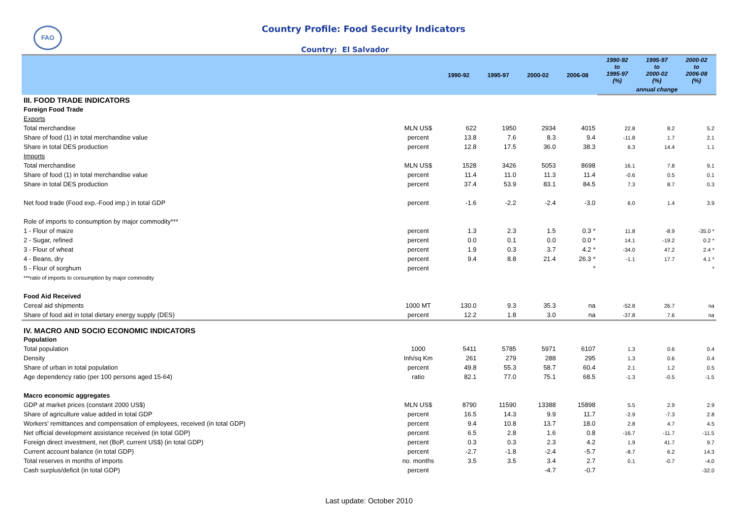FAO
Country Profile: Food Security Indicators
Country: El Salvador
| | | 1990-92 | 1995-97 | 2000-02 | 2006-08 | 1990-92 to 1995-97 (%) | 1995-97 to 2000-02 (%) | 2000-02 to 2006-08 (%) |
| --- | --- | --- | --- | --- | --- | --- | --- | --- |
| | | | | | | annual change | | |
| III. FOOD TRADE INDICATORS | | | | | | | | |
| Foreign Food Trade | | | | | | | | |
| Exports | | | | | | | | |
| Total merchandise | MLN US$ | 622 | 1950 | 2934 | 4015 | 22.8 | 8.2 | 5.2 |
| Share of food (1) in total merchandise value | percent | 13.8 | 7.6 | 8.3 | 9.4 | -11.8 | 1.7 | 2.1 |
| Share in total DES production | percent | 12.8 | 17.5 | 36.0 | 38.3 | 6.3 | 14.4 | 1.1 |
| Imports | | | | | | | | |
| Total merchandise | MLN US$ | 1528 | 3426 | 5053 | 8698 | 16.1 | 7.8 | 9.1 |
| Share of food (1) in total merchandise value | percent | 11.4 | 11.0 | 11.3 | 11.4 | -0.6 | 0.5 | 0.1 |
| Share in total DES production | percent | 37.4 | 53.9 | 83.1 | 84.5 | 7.3 | 8.7 | 0.3 |
| Net food trade (Food exp.-Food imp.) in total GDP | percent | -1.6 | -2.2 | -2.4 | -3.0 | 6.0 | 1.4 | 3.9 |
| Role of imports to consumption by major commodity*** | | | | | | | | |
| 1 - Flour of maize | percent | 1.3 | 2.3 | 1.5 | 0.3 * | 11.8 | -8.9 | -35.0 * |
| 2 - Sugar, refined | percent | 0.0 | 0.1 | 0.0 | 0.0 * | 14.1 | -19.2 | 0.2 * |
| 3 - Flour of wheat | percent | 1.9 | 0.3 | 3.7 | 4.2 * | -34.0 | 47.2 | 2.4 * |
| 4 - Beans, dry | percent | 9.4 | 8.8 | 21.4 | 26.3 * | -1.1 | 17.7 | 4.1 * |
| 5 - Flour of sorghum | percent | | | | * | | | * |
| ***ratio of imports to consumption by major commodity | | | | | | | | |
| Food Aid Received | | | | | | | | |
| Cereal aid shipments | 1000 MT | 130.0 | 9.3 | 35.3 | na | -52.8 | 26.7 | na |
| Share of food aid in total dietary energy supply (DES) | percent | 12.2 | 1.8 | 3.0 | na | -37.8 | 7.6 | na |
| IV. MACRO AND SOCIO ECONOMIC INDICATORS | | | | | | | | |
| Population | | | | | | | | |
| Total population | 1000 | 5411 | 5785 | 5971 | 6107 | 1.3 | 0.6 | 0.4 |
| Density | Inh/sq Km | 261 | 279 | 288 | 295 | 1.3 | 0.6 | 0.4 |
| Share of urban in total population | percent | 49.8 | 55.3 | 58.7 | 60.4 | 2.1 | 1.2 | 0.5 |
| Age dependency ratio (per 100 persons aged 15-64) | ratio | 82.1 | 77.0 | 75.1 | 68.5 | -1.3 | -0.5 | -1.5 |
| Macro economic aggregates | | | | | | | | |
| GDP at market prices (constant 2000 US$) | MLN US$ | 8790 | 11590 | 13388 | 15898 | 5.5 | 2.9 | 2.9 |
| Share of agriculture value added in total GDP | percent | 16.5 | 14.3 | 9.9 | 11.7 | -2.9 | -7.3 | 2.8 |
| Workers' remittances and compensation of employees, received (in total GDP) | percent | 9.4 | 10.8 | 13.7 | 18.0 | 2.8 | 4.7 | 4.5 |
| Net official development assistance received (in total GDP) | percent | 6.5 | 2.8 | 1.6 | 0.8 | -16.7 | -11.7 | -11.5 |
| Foreign direct investment, net (BoP, current US$) (in total GDP) | percent | 0.3 | 0.3 | 2.3 | 4.2 | 1.9 | 41.7 | 9.7 |
| Current account balance (in total GDP) | percent | -2.7 | -1.8 | -2.4 | -5.7 | -8.7 | 6.2 | 14.3 |
| Total reserves in months of imports | no. months | 3.5 | 3.5 | 3.4 | 2.7 | 0.1 | -0.7 | -4.0 |
| Cash surplus/deficit (in total GDP) | percent | | | -4.7 | -0.7 | | | -32.0 |
Last update: October 2010